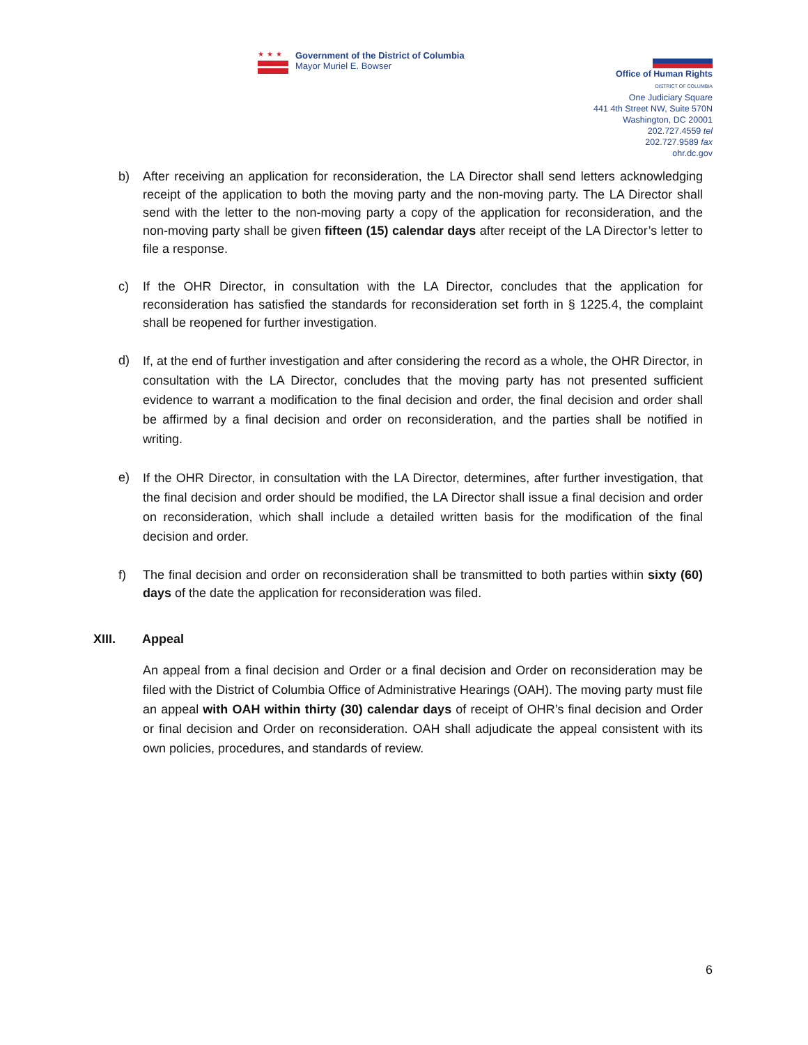★★★
Government of the District of Columbia
Mayor Muriel E. Bowser
Office of Human Rights
DISTRICT OF COLUMBIA
One Judiciary Square
441 4th Street NW, Suite 570N
Washington, DC 20001
202.727.4559 tel
202.727.9589 fax
ohr.dc.gov
b) After receiving an application for reconsideration, the LA Director shall send letters acknowledging receipt of the application to both the moving party and the non-moving party. The LA Director shall send with the letter to the non-moving party a copy of the application for reconsideration, and the non-moving party shall be given fifteen (15) calendar days after receipt of the LA Director’s letter to file a response.
c) If the OHR Director, in consultation with the LA Director, concludes that the application for reconsideration has satisfied the standards for reconsideration set forth in § 1225.4, the complaint shall be reopened for further investigation.
d)
If, at the end of further investigation and after considering the record as a whole, the OHR Director, in consultation with the LA Director, concludes that the moving party has not presented sufficient evidence to warrant a modification to the final decision and order, the final decision and order shall be affirmed by a final decision and order on reconsideration, and the parties shall be notified in writing.
e)
If the OHR Director, in consultation with the LA Director, determines, after further investigation, that the final decision and order should be modified, the LA Director shall issue a final decision and order on reconsideration, which shall include a detailed written basis for the modification of the final decision and order.
f) The final decision and order on reconsideration shall be transmitted to both parties within sixty (60) days of the date the application for reconsideration was filed.
XIII. Appeal
An appeal from a final decision and Order or a final decision and Order on reconsideration may be filed with the District of Columbia Office of Administrative Hearings (OAH). The moving party must file an appeal with OAH within thirty (30) calendar days of receipt of OHR’s final decision and Order or final decision and Order on reconsideration. OAH shall adjudicate the appeal consistent with its own policies, procedures, and standards of review.
6